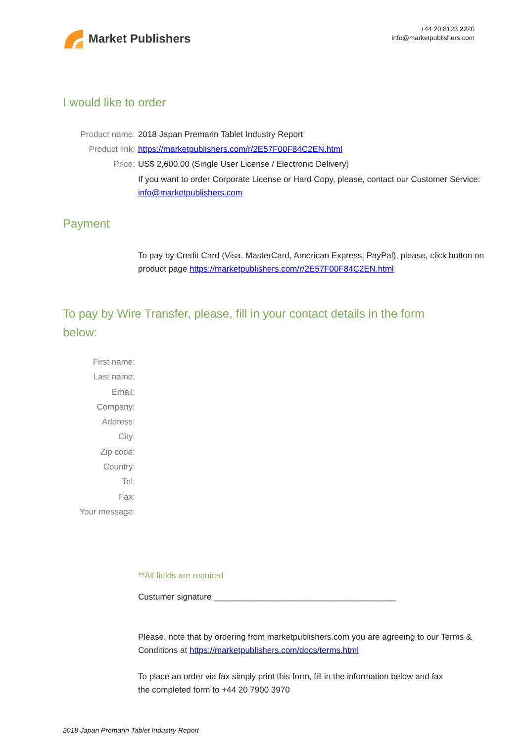Market Publishers
+44 20 8123 2220
info@marketpublishers.com
I would like to order
Product name: 2018 Japan Premarin Tablet Industry Report
Product link: https://marketpublishers.com/r/2E57F00F84C2EN.html
Price: US$ 2,600.00 (Single User License / Electronic Delivery)
If you want to order Corporate License or Hard Copy, please, contact our Customer Service:
info@marketpublishers.com
Payment
To pay by Credit Card (Visa, MasterCard, American Express, PayPal), please, click button on product page https://marketpublishers.com/r/2E57F00F84C2EN.html
To pay by Wire Transfer, please, fill in your contact details in the form below:
First name:
Last name:
Email:
Company:
Address:
City:
Zip code:
Country:
Tel:
Fax:
Your message:
**All fields are required
Custumer signature _______________________________________
Please, note that by ordering from marketpublishers.com you are agreeing to our Terms & Conditions at https://marketpublishers.com/docs/terms.html
To place an order via fax simply print this form, fill in the information below and fax the completed form to +44 20 7900 3970
2018 Japan Premarin Tablet Industry Report